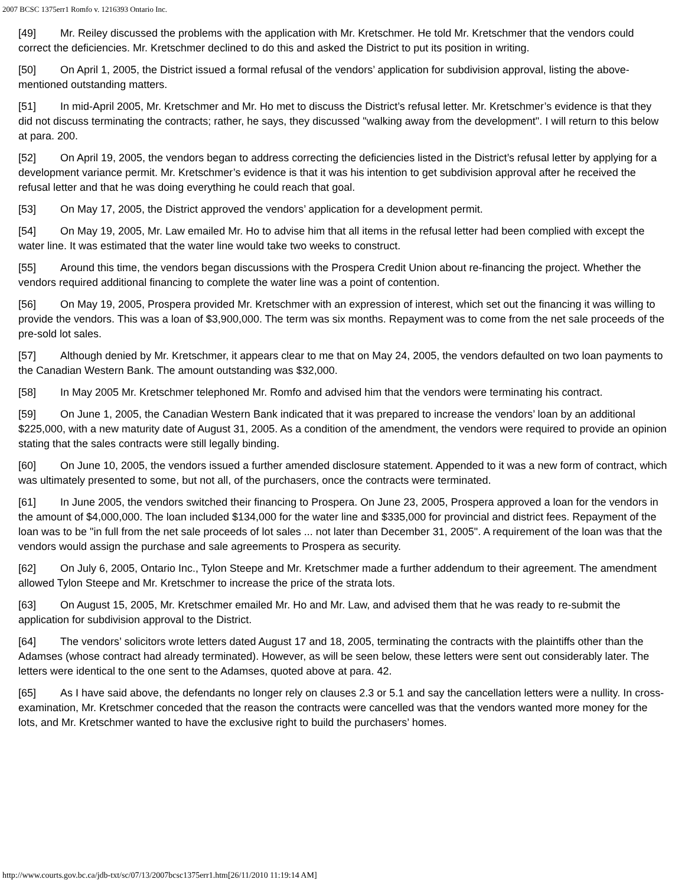2007 BCSC 1375err1 Romfo v. 1216393 Ontario Inc.
[49] Mr. Reiley discussed the problems with the application with Mr. Kretschmer. He told Mr. Kretschmer that the vendors could correct the deficiencies. Mr. Kretschmer declined to do this and asked the District to put its position in writing.
[50] On April 1, 2005, the District issued a formal refusal of the vendors’ application for subdivision approval, listing the above-mentioned outstanding matters.
[51] In mid-April 2005, Mr. Kretschmer and Mr. Ho met to discuss the District’s refusal letter. Mr. Kretschmer’s evidence is that they did not discuss terminating the contracts; rather, he says, they discussed "walking away from the development". I will return to this below at para. 200.
[52] On April 19, 2005, the vendors began to address correcting the deficiencies listed in the District’s refusal letter by applying for a development variance permit. Mr. Kretschmer’s evidence is that it was his intention to get subdivision approval after he received the refusal letter and that he was doing everything he could reach that goal.
[53] On May 17, 2005, the District approved the vendors’ application for a development permit.
[54] On May 19, 2005, Mr. Law emailed Mr. Ho to advise him that all items in the refusal letter had been complied with except the water line. It was estimated that the water line would take two weeks to construct.
[55] Around this time, the vendors began discussions with the Prospera Credit Union about re-financing the project. Whether the vendors required additional financing to complete the water line was a point of contention.
[56] On May 19, 2005, Prospera provided Mr. Kretschmer with an expression of interest, which set out the financing it was willing to provide the vendors. This was a loan of $3,900,000. The term was six months. Repayment was to come from the net sale proceeds of the pre-sold lot sales.
[57] Although denied by Mr. Kretschmer, it appears clear to me that on May 24, 2005, the vendors defaulted on two loan payments to the Canadian Western Bank. The amount outstanding was $32,000.
[58] In May 2005 Mr. Kretschmer telephoned Mr. Romfo and advised him that the vendors were terminating his contract.
[59] On June 1, 2005, the Canadian Western Bank indicated that it was prepared to increase the vendors’ loan by an additional $225,000, with a new maturity date of August 31, 2005. As a condition of the amendment, the vendors were required to provide an opinion stating that the sales contracts were still legally binding.
[60] On June 10, 2005, the vendors issued a further amended disclosure statement. Appended to it was a new form of contract, which was ultimately presented to some, but not all, of the purchasers, once the contracts were terminated.
[61] In June 2005, the vendors switched their financing to Prospera. On June 23, 2005, Prospera approved a loan for the vendors in the amount of $4,000,000. The loan included $134,000 for the water line and $335,000 for provincial and district fees. Repayment of the loan was to be "in full from the net sale proceeds of lot sales ... not later than December 31, 2005". A requirement of the loan was that the vendors would assign the purchase and sale agreements to Prospera as security.
[62] On July 6, 2005, Ontario Inc., Tylon Steepe and Mr. Kretschmer made a further addendum to their agreement. The amendment allowed Tylon Steepe and Mr. Kretschmer to increase the price of the strata lots.
[63] On August 15, 2005, Mr. Kretschmer emailed Mr. Ho and Mr. Law, and advised them that he was ready to re-submit the application for subdivision approval to the District.
[64] The vendors’ solicitors wrote letters dated August 17 and 18, 2005, terminating the contracts with the plaintiffs other than the Adamses (whose contract had already terminated). However, as will be seen below, these letters were sent out considerably later. The letters were identical to the one sent to the Adamses, quoted above at para. 42.
[65] As I have said above, the defendants no longer rely on clauses 2.3 or 5.1 and say the cancellation letters were a nullity. In cross-examination, Mr. Kretschmer conceded that the reason the contracts were cancelled was that the vendors wanted more money for the lots, and Mr. Kretschmer wanted to have the exclusive right to build the purchasers’ homes.
http://www.courts.gov.bc.ca/jdb-txt/sc/07/13/2007bcsc1375err1.htm[26/11/2010 11:19:14 AM]